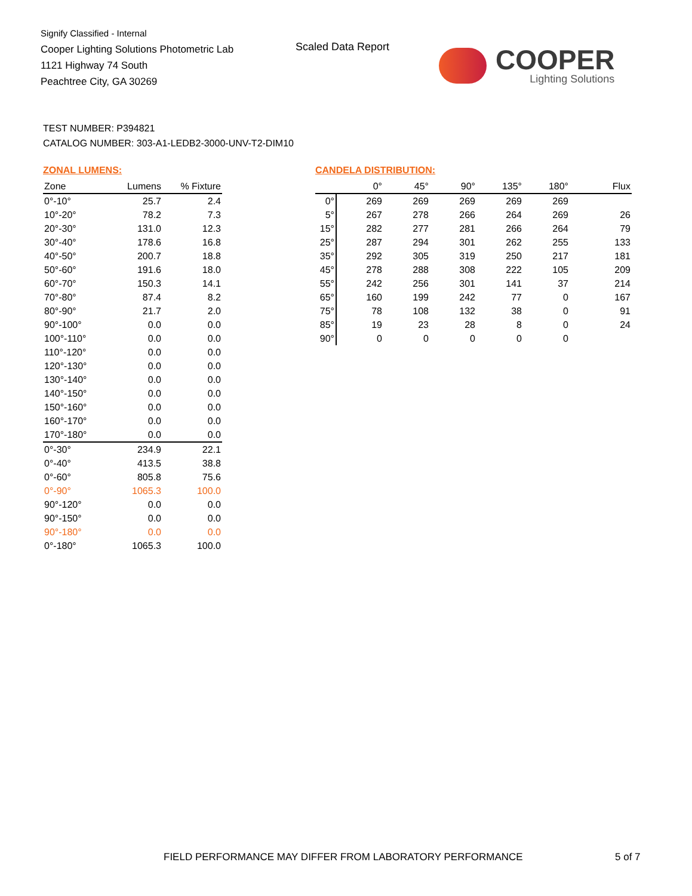Signify Classified - Internal
Cooper Lighting Solutions Photometric Lab
1121 Highway 74 South
Peachtree City, GA 30269
Scaled Data Report COOPER
Lighting Solutions
TEST NUMBER: P394821
CATALOG NUMBER: 303-A1-LEDB2-3000-UNV-T2-DIM10
ZONAL LUMENS:
| Zone | Lumens | % Fixture |
| --- | --- | --- |
| 0°-10° | 25.7 | 2.4 |
| 10°-20° | 78.2 | 7.3 |
| 20°-30° | 131.0 | 12.3 |
| 30°-40° | 178.6 | 16.8 |
| 40°-50° | 200.7 | 18.8 |
| 50°-60° | 191.6 | 18.0 |
| 60°-70° | 150.3 | 14.1 |
| 70°-80° | 87.4 | 8.2 |
| 80°-90° | 21.7 | 2.0 |
| 90°-100° | 0.0 | 0.0 |
| 100°-110° | 0.0 | 0.0 |
| 110°-120° | 0.0 | 0.0 |
| 120°-130° | 0.0 | 0.0 |
| 130°-140° | 0.0 | 0.0 |
| 140°-150° | 0.0 | 0.0 |
| 150°-160° | 0.0 | 0.0 |
| 160°-170° | 0.0 | 0.0 |
| 170°-180° | 0.0 | 0.0 |
| 0°-30° | 234.9 | 22.1 |
| 0°-40° | 413.5 | 38.8 |
| 0°-60° | 805.8 | 75.6 |
| 0°-90° | 1065.3 | 100.0 |
| 90°-120° | 0.0 | 0.0 |
| 90°-150° | 0.0 | 0.0 |
| 90°-180° | 0.0 | 0.0 |
| 0°-180° | 1065.3 | 100.0 |
CANDELA DISTRIBUTION:
| | 0° | 45° | 90° | 135° | 180° | Flux |
| --- | --- | --- | --- | --- | --- | --- |
| 0° | 269 | 269 | 269 | 269 | 269 | |
| 5° | 267 | 278 | 266 | 264 | 269 | 26 |
| 15° | 282 | 277 | 281 | 266 | 264 | 79 |
| 25° | 287 | 294 | 301 | 262 | 255 | 133 |
| 35° | 292 | 305 | 319 | 250 | 217 | 181 |
| 45° | 278 | 288 | 308 | 222 | 105 | 209 |
| 55° | 242 | 256 | 301 | 141 | 37 | 214 |
| 65° | 160 | 199 | 242 | 77 | 0 | 167 |
| 75° | 78 | 108 | 132 | 38 | 0 | 91 |
| 85° | 19 | 23 | 28 | 8 | 0 | 24 |
| 90° | 0 | 0 | 0 | 0 | 0 | |
FIELD PERFORMANCE MAY DIFFER FROM LABORATORY PERFORMANCE
5 of 7